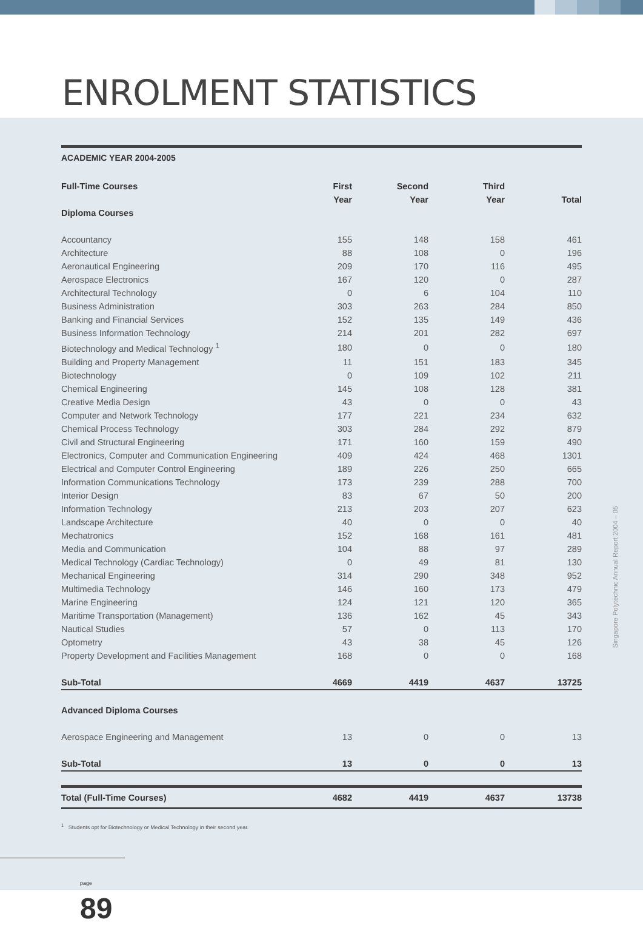ENROLMENT STATISTICS
ACADEMIC YEAR 2004-2005
| Full-Time Courses | First | Second | Third | |
| --- | --- | --- | --- | --- |
| | Year | Year | Year | Total |
| Diploma Courses | | | | |
| Accountancy | 155 | 148 | 158 | 461 |
| Architecture | 88 | 108 | 0 | 196 |
| Aeronautical Engineering | 209 | 170 | 116 | 495 |
| Aerospace Electronics | 167 | 120 | 0 | 287 |
| Architectural Technology | 0 | 6 | 104 | 110 |
| Business Administration | 303 | 263 | 284 | 850 |
| Banking and Financial Services | 152 | 135 | 149 | 436 |
| Business Information Technology | 214 | 201 | 282 | 697 |
| Biotechnology and Medical Technology <sup>1</sup> | 180 | 0 | 0 | 180 |
| Building and Property Management | 11 | 151 | 183 | 345 |
| Biotechnology | 0 | 109 | 102 | 211 |
| Chemical Engineering | 145 | 108 | 128 | 381 |
| Creative Media Design | 43 | 0 | 0 | 43 |
| Computer and Network Technology | 177 | 221 | 234 | 632 |
| Chemical Process Technology | 303 | 284 | 292 | 879 |
| Civil and Structural Engineering | 171 | 160 | 159 | 490 |
| Electronics, Computer and Communication Engineering | 409 | 424 | 468 | 1301 |
| Electrical and Computer Control Engineering | 189 | 226 | 250 | 665 |
| Information Communications Technology | 173 | 239 | 288 | 700 |
| Interior Design | 83 | 67 | 50 | 200 |
| Information Technology | 213 | 203 | 207 | 623 |
| Landscape Architecture | 40 | 0 | 0 | 40 |
| Mechatronics | 152 | 168 | 161 | 481 |
| Media and Communication | 104 | 88 | 97 | 289 |
| Medical Technology (Cardiac Technology) | 0 | 49 | 81 | 130 |
| Mechanical Engineering | 314 | 290 | 348 | 952 |
| Multimedia Technology | 146 | 160 | 173 | 479 |
| Marine Engineering | 124 | 121 | 120 | 365 |
| Maritime Transportation (Management) | 136 | 162 | 45 | 343 |
| Nautical Studies | 57 | 0 | 113 | 170 |
| Optometry | 43 | 38 | 45 | 126 |
| Property Development and Facilities Management | 168 | 0 | 0 | 168 |
| Sub-Total | 4669 | 4419 | 4637 | 13725 |
| Advanced Diploma Courses | | | | |
| Aerospace Engineering and Management | 13 | 0 | 0 | 13 |
| Sub-Total | 13 | 0 | 0 | 13 |
| Total (Full-Time Courses) | 4682 | 4419 | 4637 | 13738 |
<sup>1</sup> Students opt for Biotechnology or Medical Technology in their second year.
Singapore Polytechnic Annual Report 2004 – 05
page 89